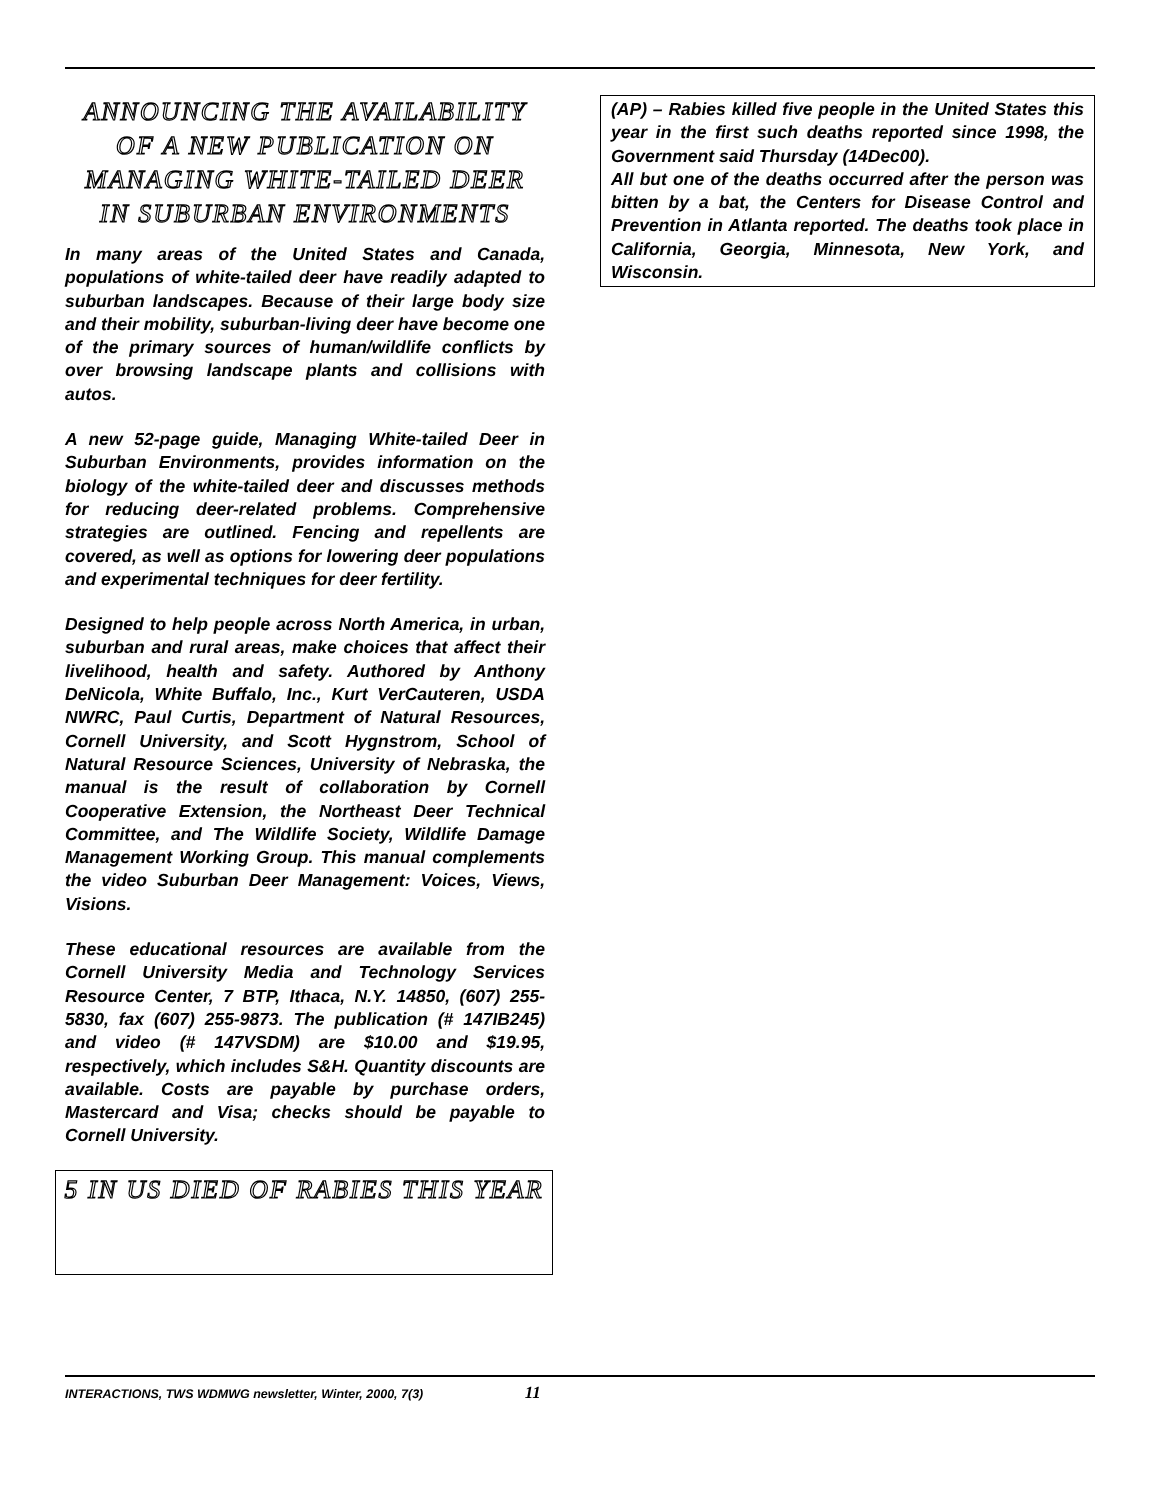ANNOUNCING THE AVAILABILITY
OF A NEW PUBLICATION ON MANAGING WHITE-TAILED DEER
IN SUBURBAN ENVIRONMENTS
In many areas of the United States and Canada, populations of white-tailed deer have readily adapted to suburban landscapes. Because of their large body size and their mobility, suburban-living deer have become one of the primary sources of human/wildlife conflicts by over browsing landscape plants and collisions with autos.
A new 52-page guide, Managing White-tailed Deer in Suburban Environments, provides information on the biology of the white-tailed deer and discusses methods for reducing deer-related problems. Comprehensive strategies are outlined. Fencing and repellents are covered, as well as options for lowering deer populations and experimental techniques for deer fertility.
Designed to help people across North America, in urban, suburban and rural areas, make choices that affect their livelihood, health and safety. Authored by Anthony DeNicola, White Buffalo, Inc., Kurt VerCauteren, USDA NWRC, Paul Curtis, Department of Natural Resources, Cornell University, and Scott Hygnstrom, School of Natural Resource Sciences, University of Nebraska, the manual is the result of collaboration by Cornell Cooperative Extension, the Northeast Deer Technical Committee, and The Wildlife Society, Wildlife Damage Management Working Group. This manual complements the video Suburban Deer Management: Voices, Views, Visions.
These educational resources are available from the Cornell University Media and Technology Services Resource Center, 7 BTP, Ithaca, N.Y. 14850, (607) 255-5830, fax (607) 255-9873. The publication (# 147IB245) and video (# 147VSDM) are $10.00 and $19.95, respectively, which includes S&H. Quantity discounts are available. Costs are payable by purchase orders, Mastercard and Visa; checks should be payable to Cornell University.
5 IN US DIED OF RABIES THIS YEAR
(AP) – Rabies killed five people in the United States this year in the first such deaths reported since 1998, the Government said Thursday (14Dec00).
All but one of the deaths occurred after the person was bitten by a bat, the Centers for Disease Control and Prevention in Atlanta reported. The deaths took place in California, Georgia, Minnesota, New York, and Wisconsin.
INTERACTIONS, TWS WDMWG newsletter, Winter, 2000, 7(3) 11